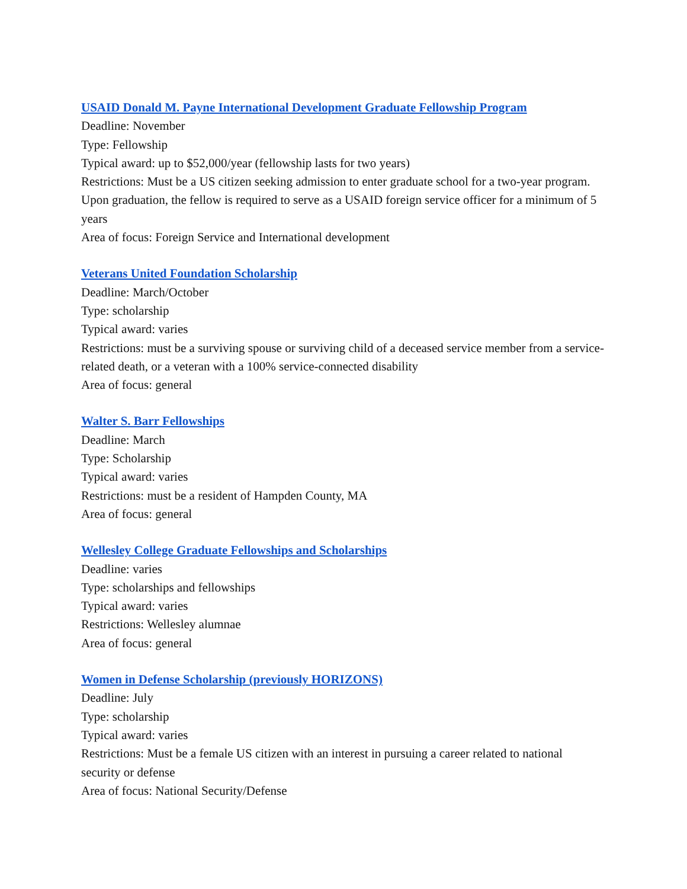USAID Donald M. Payne International Development Graduate Fellowship Program
Deadline: November
Type: Fellowship
Typical award: up to $52,000/year (fellowship lasts for two years)
Restrictions: Must be a US citizen seeking admission to enter graduate school for a two-year program. Upon graduation, the fellow is required to serve as a USAID foreign service officer for a minimum of 5 years
Area of focus: Foreign Service and International development
Veterans United Foundation Scholarship
Deadline: March/October
Type: scholarship
Typical award: varies
Restrictions: must be a surviving spouse or surviving child of a deceased service member from a service-related death, or a veteran with a 100% service-connected disability
Area of focus: general
Walter S. Barr Fellowships
Deadline: March
Type: Scholarship
Typical award: varies
Restrictions: must be a resident of Hampden County, MA
Area of focus: general
Wellesley College Graduate Fellowships and Scholarships
Deadline: varies
Type: scholarships and fellowships
Typical award: varies
Restrictions: Wellesley alumnae
Area of focus: general
Women in Defense Scholarship (previously HORIZONS)
Deadline: July
Type: scholarship
Typical award: varies
Restrictions: Must be a female US citizen with an interest in pursuing a career related to national security or defense
Area of focus: National Security/Defense